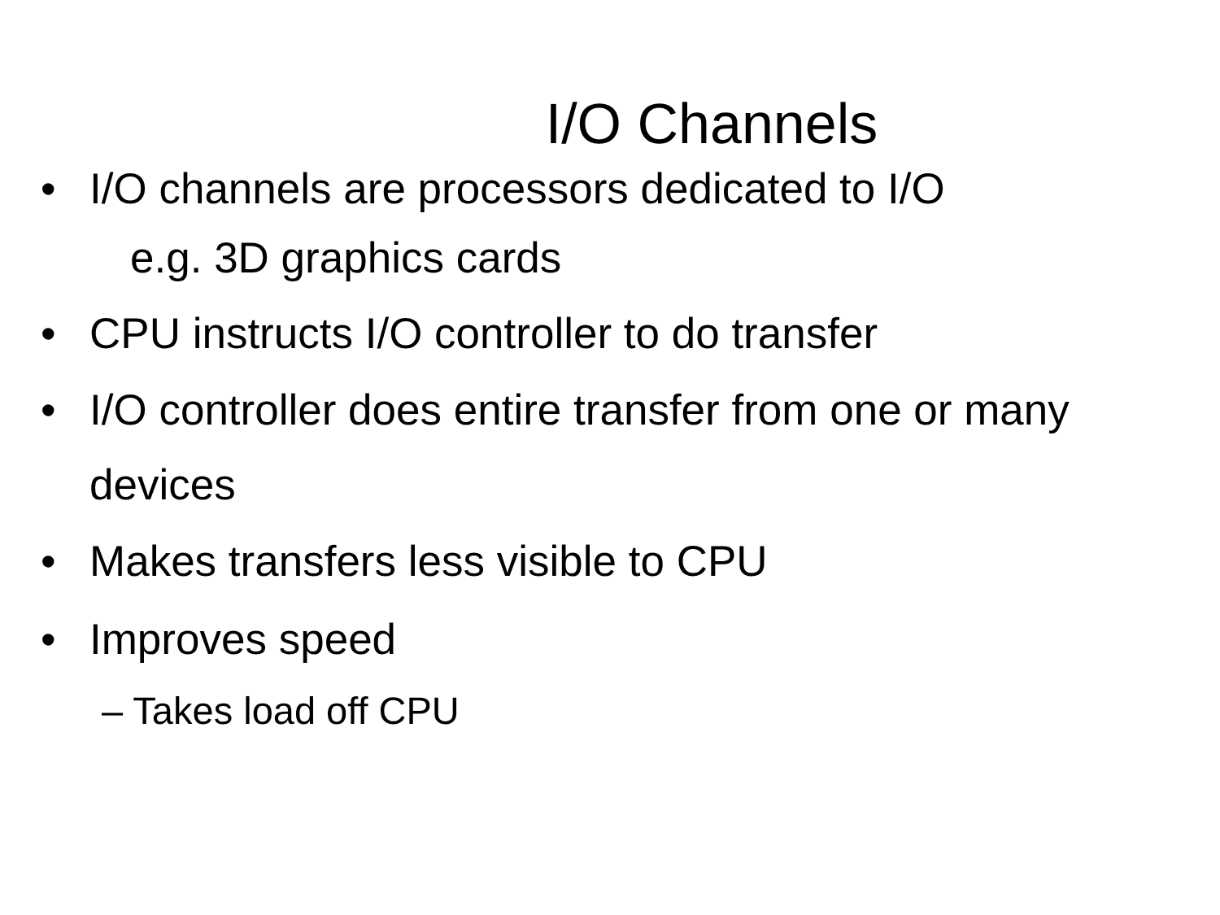I/O Channels
• I/O channels are processors dedicated to I/O
e.g. 3D graphics cards
• CPU instructs I/O controller to do transfer
• I/O controller does entire transfer from one or many devices
• Makes transfers less visible to CPU
• Improves speed
– Takes load off CPU